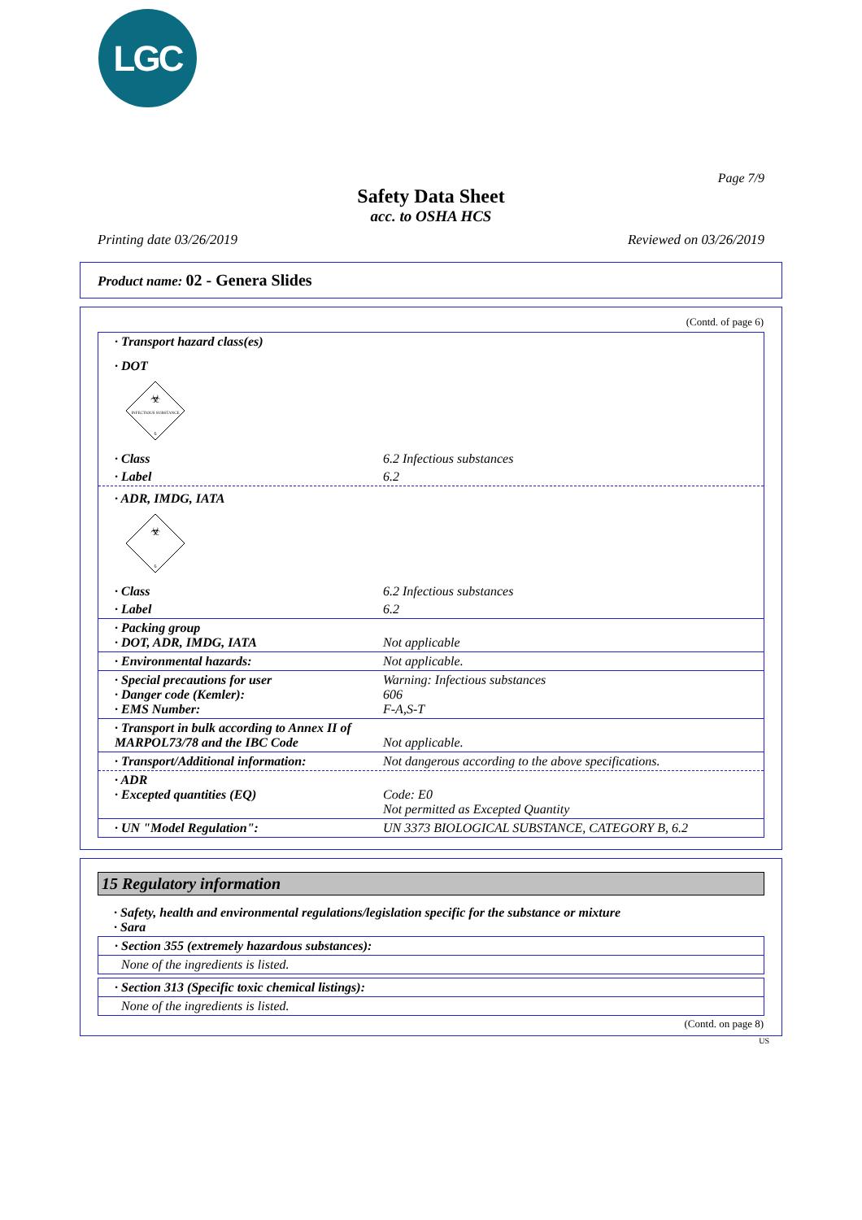LGC
Page 7/9
Safety Data Sheet
acc. to OSHA HCS
Printing date 03/26/2019 Reviewed on 03/26/2019
Product name: 02 - Genera Slides
(Contd. of page 6)
· Transport hazard class(es)
· DOT
INFECTIOUS SUBSTANCE
☣
6
· Class 6.2 Infectious substances
· Label 6.2
· ADR, IMDG, IATA
☣
6
· Class 6.2 Infectious substances
· Label 6.2
· Packing group
· DOT, ADR, IMDG, IATA Not applicable
· Environmental hazards: Not applicable.
· Special precautions for user
· Danger code (Kemler):
· EMS Number: Warning: Infectious substances
606
F-A,S-T
· Transport in bulk according to Annex II of MARPOL73/78 and the IBC Code Not applicable.
· Transport/Additional information: Not dangerous according to the above specifications.
· ADR
· Excepted quantities (EQ)
Code: E0
Not permitted as Excepted Quantity
· UN "Model Regulation": UN 3373 BIOLOGICAL SUBSTANCE, CATEGORY B, 6.2
15 Regulatory information
· Safety, health and environmental regulations/legislation specific for the substance or mixture
· Sara
· Section 355 (extremely hazardous substances):
None of the ingredients is listed.
· Section 313 (Specific toxic chemical listings):
None of the ingredients is listed.
(Contd. on page 8)
US